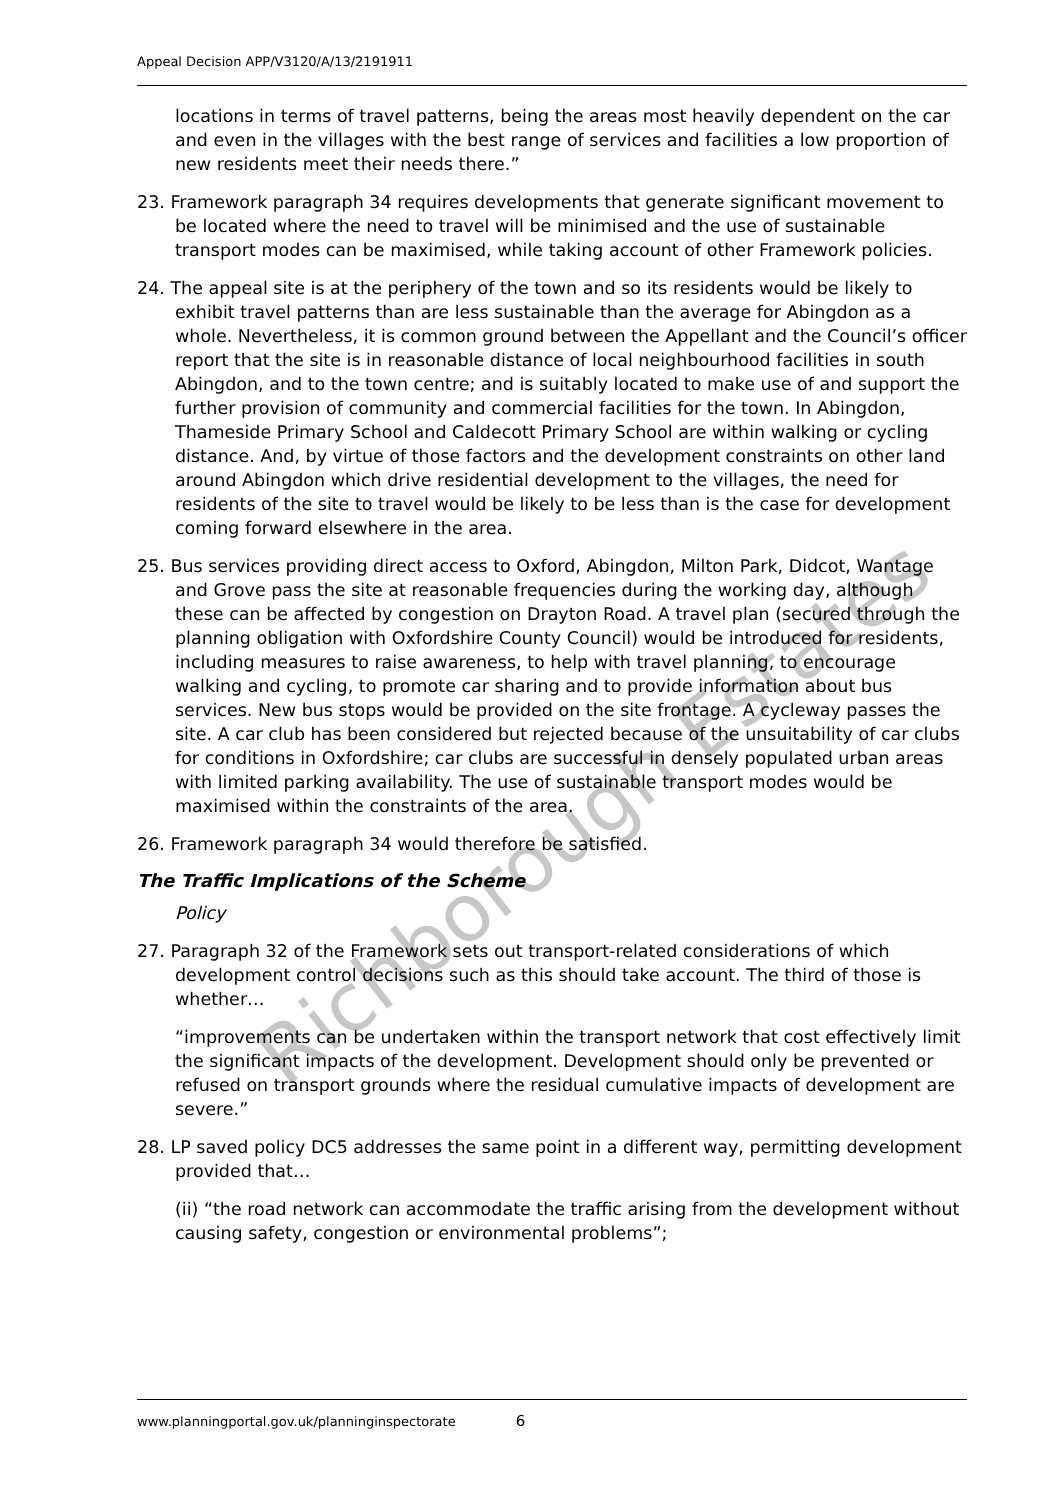Appeal Decision APP/V3120/A/13/2191911
locations in terms of travel patterns, being the areas most heavily dependent on the car and even in the villages with the best range of services and facilities a low proportion of new residents meet their needs there.”
23. Framework paragraph 34 requires developments that generate significant movement to be located where the need to travel will be minimised and the use of sustainable transport modes can be maximised, while taking account of other Framework policies.
24. The appeal site is at the periphery of the town and so its residents would be likely to exhibit travel patterns than are less sustainable than the average for Abingdon as a whole. Nevertheless, it is common ground between the Appellant and the Council’s officer report that the site is in reasonable distance of local neighbourhood facilities in south Abingdon, and to the town centre; and is suitably located to make use of and support the further provision of community and commercial facilities for the town. In Abingdon, Thameside Primary School and Caldecott Primary School are within walking or cycling distance. And, by virtue of those factors and the development constraints on other land around Abingdon which drive residential development to the villages, the need for residents of the site to travel would be likely to be less than is the case for development coming forward elsewhere in the area.
25. Bus services providing direct access to Oxford, Abingdon, Milton Park, Didcot, Wantage and Grove pass the site at reasonable frequencies during the working day, although these can be affected by congestion on Drayton Road. A travel plan (secured through the planning obligation with Oxfordshire County Council) would be introduced for residents, including measures to raise awareness, to help with travel planning, to encourage walking and cycling, to promote car sharing and to provide information about bus services. New bus stops would be provided on the site frontage. A cycleway passes the site. A car club has been considered but rejected because of the unsuitability of car clubs for conditions in Oxfordshire; car clubs are successful in densely populated urban areas with limited parking availability. The use of sustainable transport modes would be maximised within the constraints of the area.
26. Framework paragraph 34 would therefore be satisfied.
The Traffic Implications of the Scheme
Policy
27. Paragraph 32 of the Framework sets out transport-related considerations of which development control decisions such as this should take account. The third of those is whether…
“improvements can be undertaken within the transport network that cost effectively limit the significant impacts of the development. Development should only be prevented or refused on transport grounds where the residual cumulative impacts of development are severe.”
28. LP saved policy DC5 addresses the same point in a different way, permitting development provided that…
(ii) “the road network can accommodate the traffic arising from the development without causing safety, congestion or environmental problems”;
Richborough Estates
www.planningportal.gov.uk/planninginspectorate 6
Richborough Estates